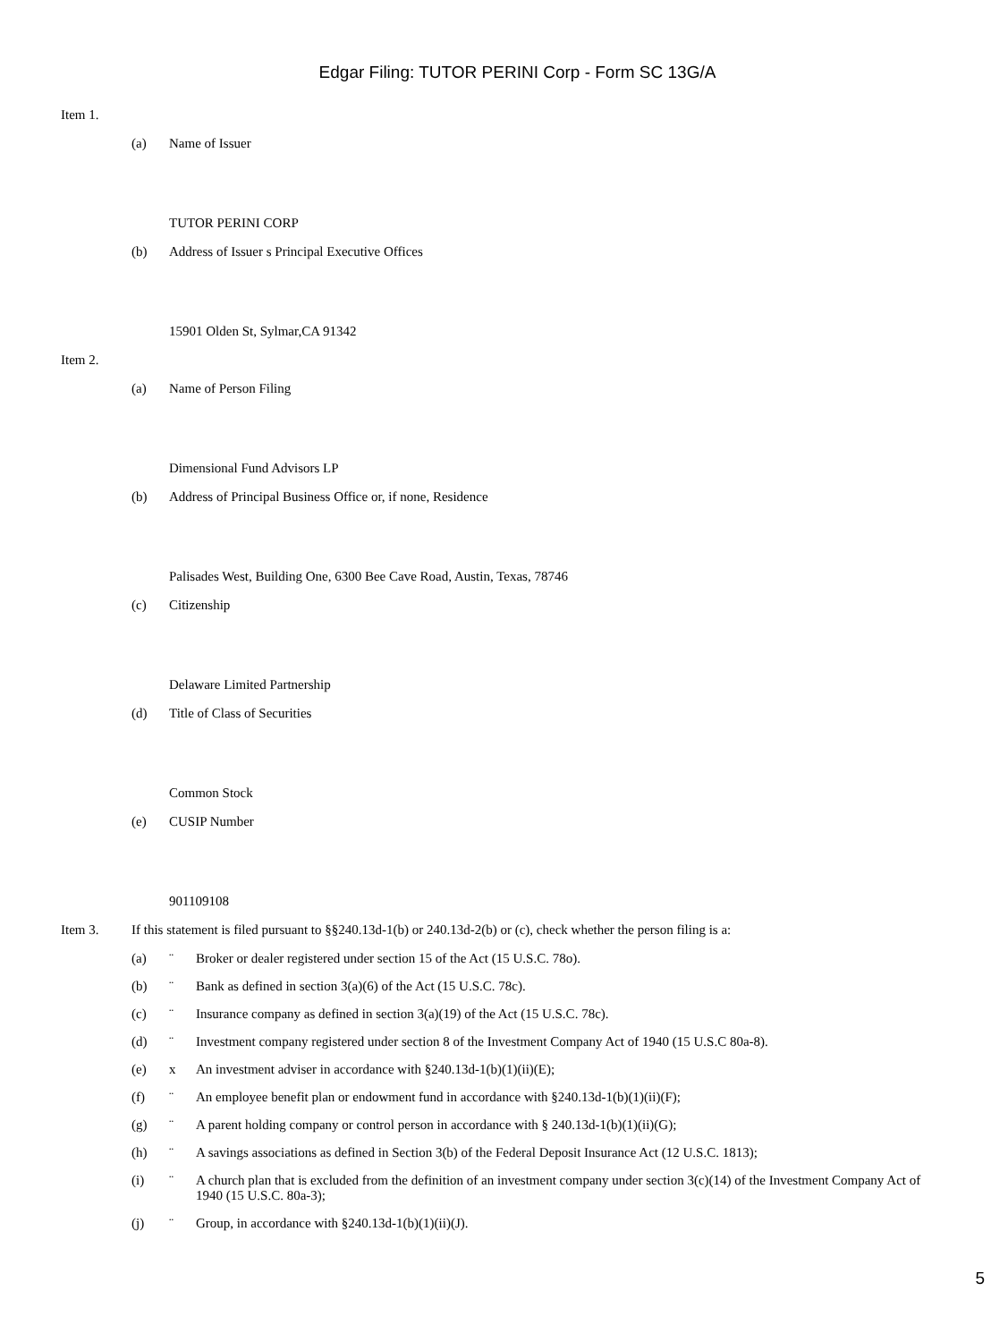Edgar Filing: TUTOR PERINI Corp - Form SC 13G/A
Item 1.
(a) Name of Issuer
TUTOR PERINI CORP
(b) Address of Issuer s Principal Executive Offices
15901 Olden St, Sylmar,CA 91342
Item 2.
(a) Name of Person Filing
Dimensional Fund Advisors LP
(b) Address of Principal Business Office or, if none, Residence
Palisades West, Building One, 6300 Bee Cave Road, Austin, Texas, 78746
(c) Citizenship
Delaware Limited Partnership
(d) Title of Class of Securities
Common Stock
(e) CUSIP Number
901109108
Item 3. If this statement is filed pursuant to §§240.13d-1(b) or 240.13d-2(b) or (c), check whether the person filing is a:
(a) ¨ Broker or dealer registered under section 15 of the Act (15 U.S.C. 78o).
(b) ¨ Bank as defined in section 3(a)(6) of the Act (15 U.S.C. 78c).
(c) ¨ Insurance company as defined in section 3(a)(19) of the Act (15 U.S.C. 78c).
(d) ¨ Investment company registered under section 8 of the Investment Company Act of 1940 (15 U.S.C 80a-8).
(e) x An investment adviser in accordance with §240.13d-1(b)(1)(ii)(E);
(f) ¨ An employee benefit plan or endowment fund in accordance with §240.13d-1(b)(1)(ii)(F);
(g) ¨ A parent holding company or control person in accordance with § 240.13d-1(b)(1)(ii)(G);
(h) ¨ A savings associations as defined in Section 3(b) of the Federal Deposit Insurance Act (12 U.S.C. 1813);
(i) ¨ A church plan that is excluded from the definition of an investment company under section 3(c)(14) of the Investment Company Act of 1940 (15 U.S.C. 80a-3);
(j) ¨ Group, in accordance with §240.13d-1(b)(1)(ii)(J).
5